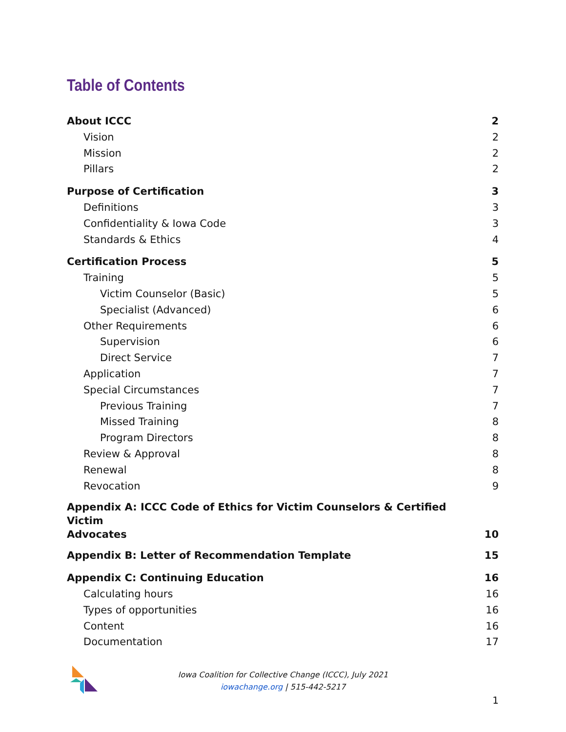Table of Contents
About ICCC 2
Vision 2
Mission 2
Pillars 2
Purpose of Certification 3
Definitions 3
Confidentiality & Iowa Code 3
Standards & Ethics 4
Certification Process 5
Training 5
Victim Counselor (Basic) 5
Specialist (Advanced) 6
Other Requirements 6
Supervision 6
Direct Service 7
Application 7
Special Circumstances 7
Previous Training 7
Missed Training 8
Program Directors 8
Review & Approval 8
Renewal 8
Revocation 9
Appendix A: ICCC Code of Ethics for Victim Counselors & Certified Victim
Advocates 10
Appendix B: Letter of Recommendation Template 15
Appendix C: Continuing Education 16
Calculating hours 16
Types of opportunities 16
Content 16
Documentation 17
Iowa Coalition for Collective Change (ICCC), July 2021
iowachange.org | 515-442-5217
1